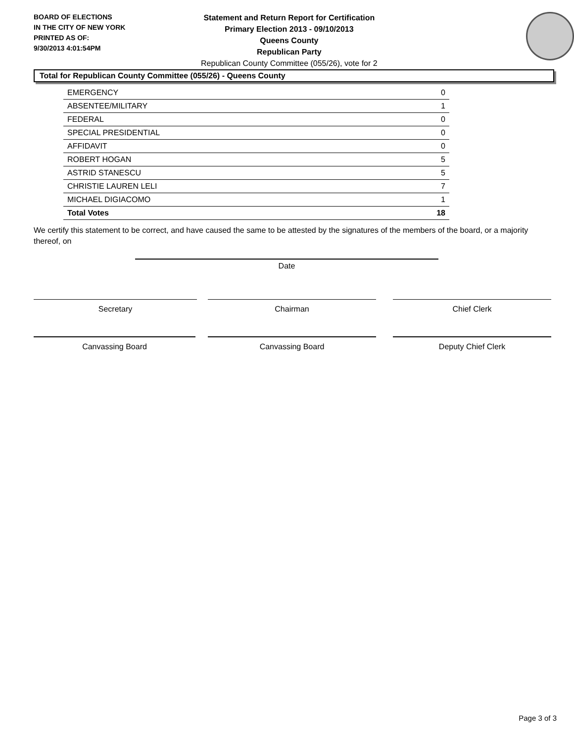BOARD OF ELECTIONS
IN THE CITY OF NEW YORK
PRINTED AS OF:
9/30/2013 4:01:54PM
Statement and Return Report for Certification
Primary Election 2013 - 09/10/2013
Queens County
Republican Party
Republican County Committee (055/26), vote for 2
Total for Republican County Committee (055/26) - Queens County
| EMERGENCY | 0 |
| ABSENTEE/MILITARY | 1 |
| FEDERAL | 0 |
| SPECIAL PRESIDENTIAL | 0 |
| AFFIDAVIT | 0 |
| ROBERT HOGAN | 5 |
| ASTRID STANESCU | 5 |
| CHRISTIE LAUREN LELI | 7 |
| MICHAEL DIGIACOMO | 1 |
| Total Votes | 18 |
We certify this statement to be correct, and have caused the same to be attested by the signatures of the members of the board, or a majority thereof, on
Date
Secretary Chairman Chief Clerk
Canvassing Board Canvassing Board Deputy Chief Clerk
Page 3 of 3